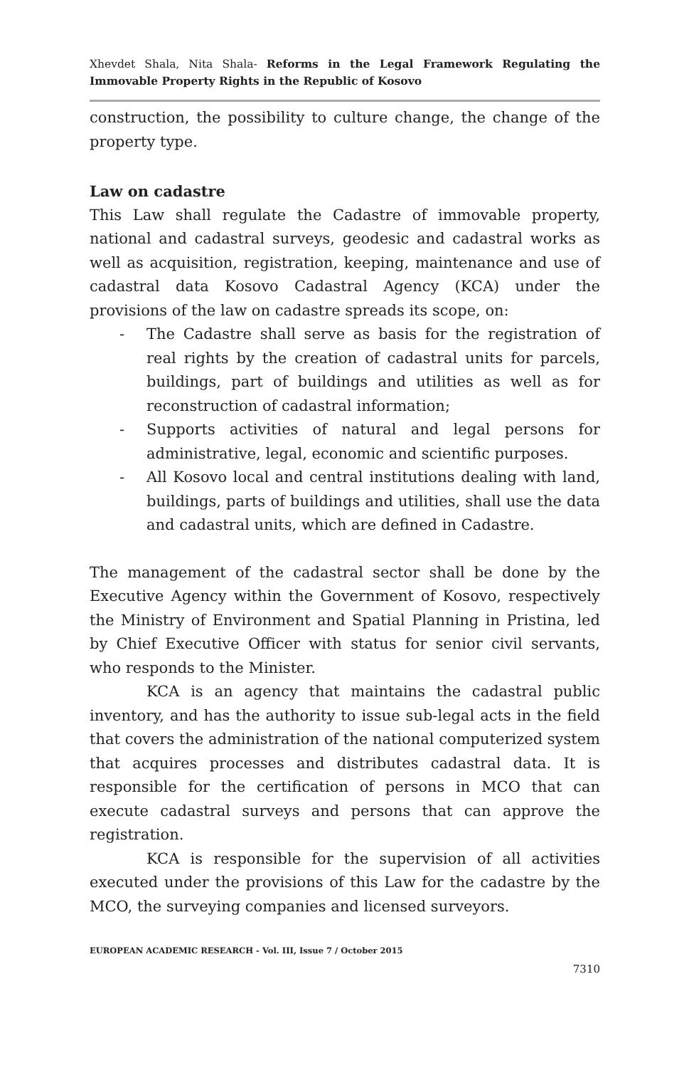Xhevdet Shala, Nita Shala- Reforms in the Legal Framework Regulating the Immovable Property Rights in the Republic of Kosovo
construction, the possibility to culture change, the change of the property type.
Law on cadastre
This Law shall regulate the Cadastre of immovable property, national and cadastral surveys, geodesic and cadastral works as well as acquisition, registration, keeping, maintenance and use of cadastral data Kosovo Cadastral Agency (KCA) under the provisions of the law on cadastre spreads its scope, on:
- The Cadastre shall serve as basis for the registration of real rights by the creation of cadastral units for parcels, buildings, part of buildings and utilities as well as for reconstruction of cadastral information;
- Supports activities of natural and legal persons for administrative, legal, economic and scientific purposes.
- All Kosovo local and central institutions dealing with land, buildings, parts of buildings and utilities, shall use the data and cadastral units, which are defined in Cadastre.
The management of the cadastral sector shall be done by the Executive Agency within the Government of Kosovo, respectively the Ministry of Environment and Spatial Planning in Pristina, led by Chief Executive Officer with status for senior civil servants, who responds to the Minister.
KCA is an agency that maintains the cadastral public inventory, and has the authority to issue sub-legal acts in the field that covers the administration of the national computerized system that acquires processes and distributes cadastral data. It is responsible for the certification of persons in MCO that can execute cadastral surveys and persons that can approve the registration.
KCA is responsible for the supervision of all activities executed under the provisions of this Law for the cadastre by the MCO, the surveying companies and licensed surveyors.
EUROPEAN ACADEMIC RESEARCH - Vol. III, Issue 7 / October 2015
7310